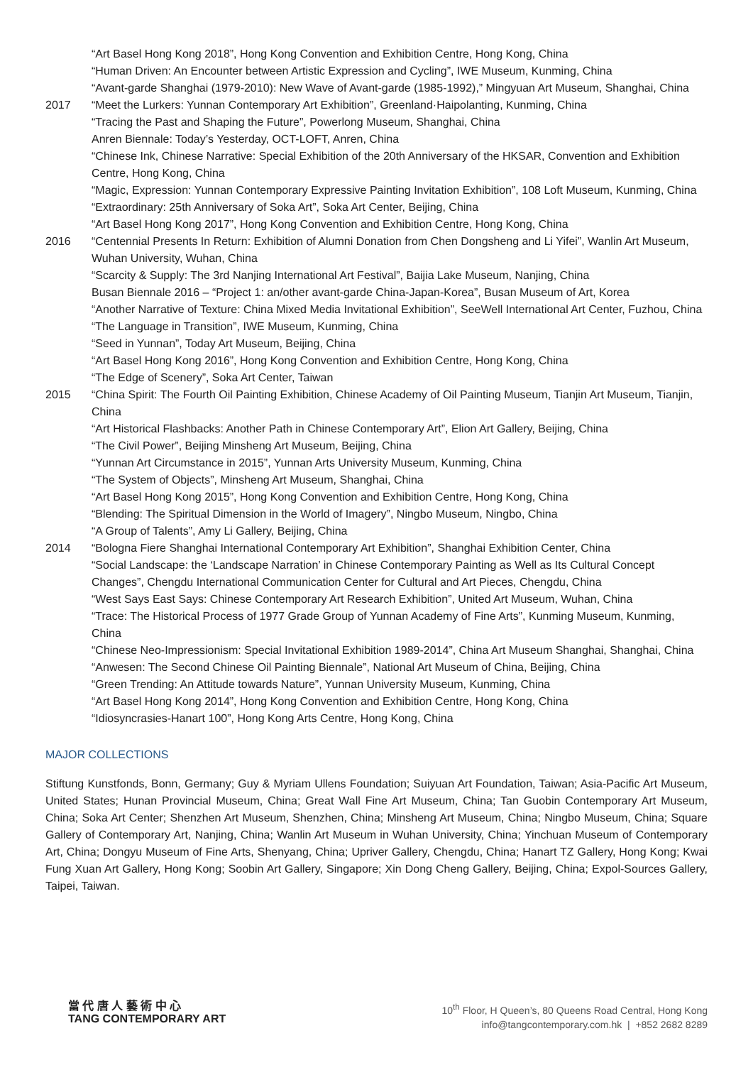“Art Basel Hong Kong 2018”, Hong Kong Convention and Exhibition Centre, Hong Kong, China
“Human Driven: An Encounter between Artistic Expression and Cycling”, IWE Museum, Kunming, China
“Avant-garde Shanghai (1979-2010): New Wave of Avant-garde (1985-1992),” Mingyuan Art Museum, Shanghai, China
2017 “Meet the Lurkers: Yunnan Contemporary Art Exhibition”, Greenland·Haipolanting, Kunming, China
“Tracing the Past and Shaping the Future”, Powerlong Museum, Shanghai, China
Anren Biennale: Today’s Yesterday, OCT-LOFT, Anren, China
“Chinese Ink, Chinese Narrative: Special Exhibition of the 20th Anniversary of the HKSAR, Convention and Exhibition Centre, Hong Kong, China
“Magic, Expression: Yunnan Contemporary Expressive Painting Invitation Exhibition”, 108 Loft Museum, Kunming, China
“Extraordinary: 25th Anniversary of Soka Art”, Soka Art Center, Beijing, China
“Art Basel Hong Kong 2017”, Hong Kong Convention and Exhibition Centre, Hong Kong, China
2016 “Centennial Presents In Return: Exhibition of Alumni Donation from Chen Dongsheng and Li Yifei”, Wanlin Art Museum, Wuhan University, Wuhan, China
“Scarcity & Supply: The 3rd Nanjing International Art Festival”, Baijia Lake Museum, Nanjing, China
Busan Biennale 2016 – “Project 1: an/other avant-garde China-Japan-Korea”, Busan Museum of Art, Korea
“Another Narrative of Texture: China Mixed Media Invitational Exhibition”, SeeWell International Art Center, Fuzhou, China
“The Language in Transition”, IWE Museum, Kunming, China
“Seed in Yunnan”, Today Art Museum, Beijing, China
“Art Basel Hong Kong 2016”, Hong Kong Convention and Exhibition Centre, Hong Kong, China
“The Edge of Scenery”, Soka Art Center, Taiwan
2015 “China Spirit: The Fourth Oil Painting Exhibition, Chinese Academy of Oil Painting Museum, Tianjin Art Museum, Tianjin, China
“Art Historical Flashbacks: Another Path in Chinese Contemporary Art”, Elion Art Gallery, Beijing, China
“The Civil Power”, Beijing Minsheng Art Museum, Beijing, China
“Yunnan Art Circumstance in 2015”, Yunnan Arts University Museum, Kunming, China
“The System of Objects”, Minsheng Art Museum, Shanghai, China
“Art Basel Hong Kong 2015”, Hong Kong Convention and Exhibition Centre, Hong Kong, China
“Blending: The Spiritual Dimension in the World of Imagery”, Ningbo Museum, Ningbo, China
“A Group of Talents”, Amy Li Gallery, Beijing, China
2014 “Bologna Fiere Shanghai International Contemporary Art Exhibition”, Shanghai Exhibition Center, China
“Social Landscape: the ‘Landscape Narration’ in Chinese Contemporary Painting as Well as Its Cultural Concept Changes”, Chengdu International Communication Center for Cultural and Art Pieces, Chengdu, China
“West Says East Says: Chinese Contemporary Art Research Exhibition”, United Art Museum, Wuhan, China
“Trace: The Historical Process of 1977 Grade Group of Yunnan Academy of Fine Arts”, Kunming Museum, Kunming, China
“Chinese Neo-Impressionism: Special Invitational Exhibition 1989-2014”, China Art Museum Shanghai, Shanghai, China
“Anwesen: The Second Chinese Oil Painting Biennale”, National Art Museum of China, Beijing, China
“Green Trending: An Attitude towards Nature”, Yunnan University Museum, Kunming, China
“Art Basel Hong Kong 2014”, Hong Kong Convention and Exhibition Centre, Hong Kong, China
“Idiosyncrasies-Hanart 100”, Hong Kong Arts Centre, Hong Kong, China
MAJOR COLLECTIONS
Stiftung Kunstfonds, Bonn, Germany; Guy & Myriam Ullens Foundation; Suiyuan Art Foundation, Taiwan; Asia-Pacific Art Museum, United States; Hunan Provincial Museum, China; Great Wall Fine Art Museum, China; Tan Guobin Contemporary Art Museum, China; Soka Art Center; Shenzhen Art Museum, Shenzhen, China; Minsheng Art Museum, China; Ningbo Museum, China; Square Gallery of Contemporary Art, Nanjing, China; Wanlin Art Museum in Wuhan University, China; Yinchuan Museum of Contemporary Art, China; Dongyu Museum of Fine Arts, Shenyang, China; Upriver Gallery, Chengdu, China; Hanart TZ Gallery, Hong Kong; Kwai Fung Xuan Art Gallery, Hong Kong; Soobin Art Gallery, Singapore; Xin Dong Cheng Gallery, Beijing, China; Expol-Sources Gallery, Taipei, Taiwan.
當 代 唐 人 藝 術 中 心
TANG CONTEMPORARY ART
10<sup>th</sup> Floor, H Queen’s, 80 Queens Road Central, Hong Kong
info@tangcontemporary.com.hk | +852 2682 8289